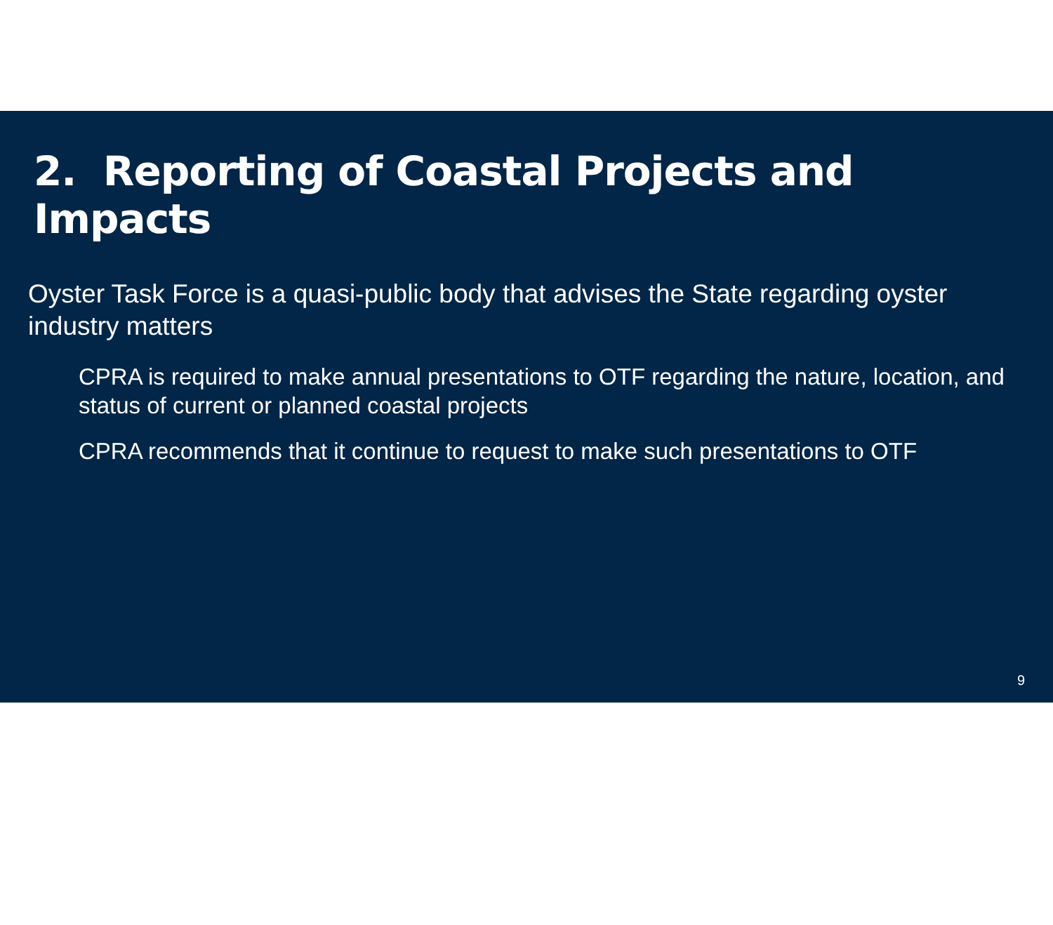2. Reporting of Coastal Projects and Impacts
Oyster Task Force is a quasi-public body that advises the State regarding oyster industry matters
CPRA is required to make annual presentations to OTF regarding the nature, location, and status of current or planned coastal projects
CPRA recommends that it continue to request to make such presentations to OTF
9